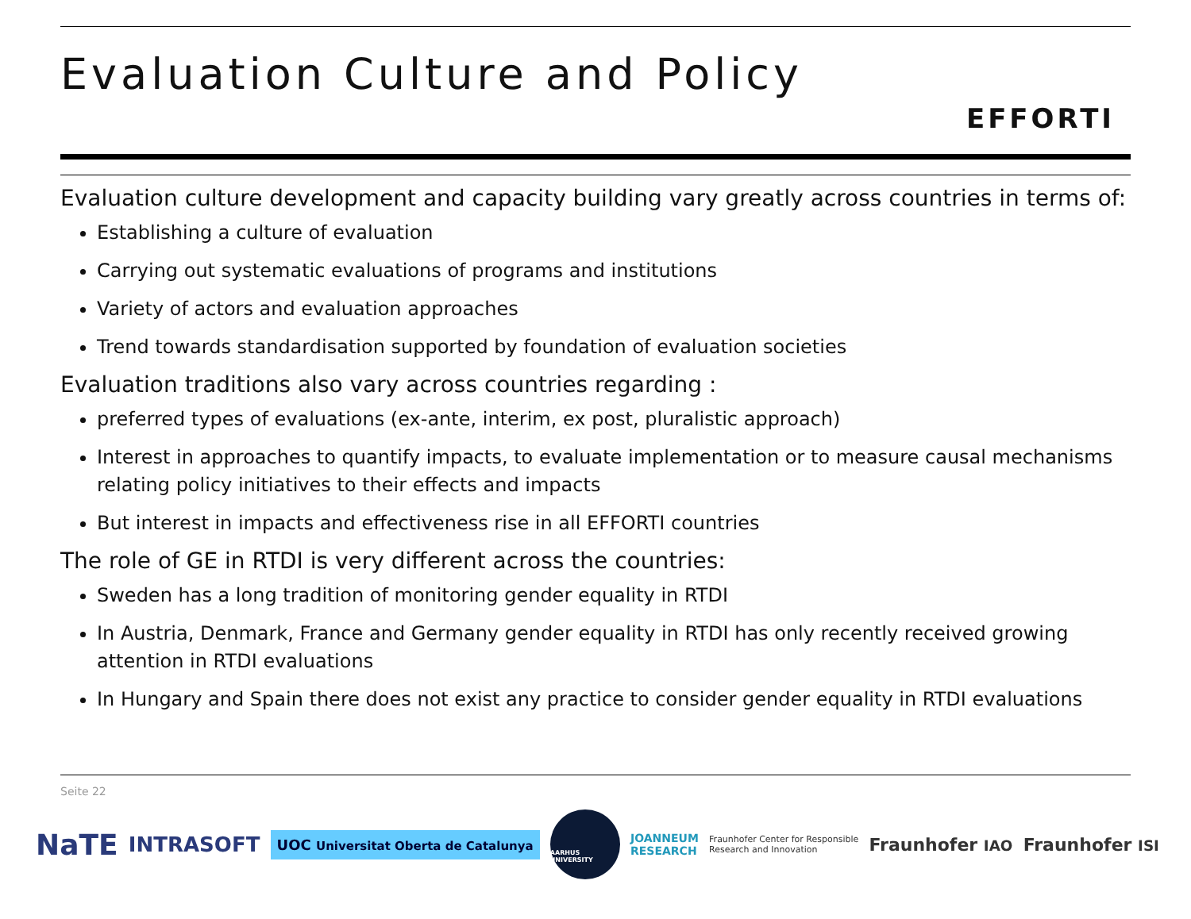Evaluation Culture and Policy
EFFORTI
Evaluation culture development and capacity building vary greatly across countries in terms of:
Establishing a culture of evaluation
Carrying out systematic evaluations of programs and institutions
Variety of actors and evaluation approaches
Trend towards standardisation supported by foundation of evaluation societies
Evaluation traditions also vary across countries regarding :
preferred types of evaluations (ex-ante, interim, ex post, pluralistic approach)
Interest in approaches to quantify impacts, to evaluate implementation or to measure causal mechanisms relating policy initiatives to their effects and impacts
But interest in impacts and effectiveness rise in all EFFORTI countries
The role of GE in RTDI is very different across the countries:
Sweden has a long tradition of monitoring gender equality in RTDI
In Austria, Denmark, France and Germany gender equality in RTDI has only recently received growing attention in RTDI evaluations
In Hungary and Spain there does not exist any practice to consider gender equality in RTDI evaluations
Seite 22
NaTE INTRASOFT UOC Universitat Oberta de Catalunya
AARHUS UNIVERSITY
JOANNEUM
RESEARCH Fraunhofer Center for Responsible
Research and Innovation Fraunhofer IAO Fraunhofer ISI